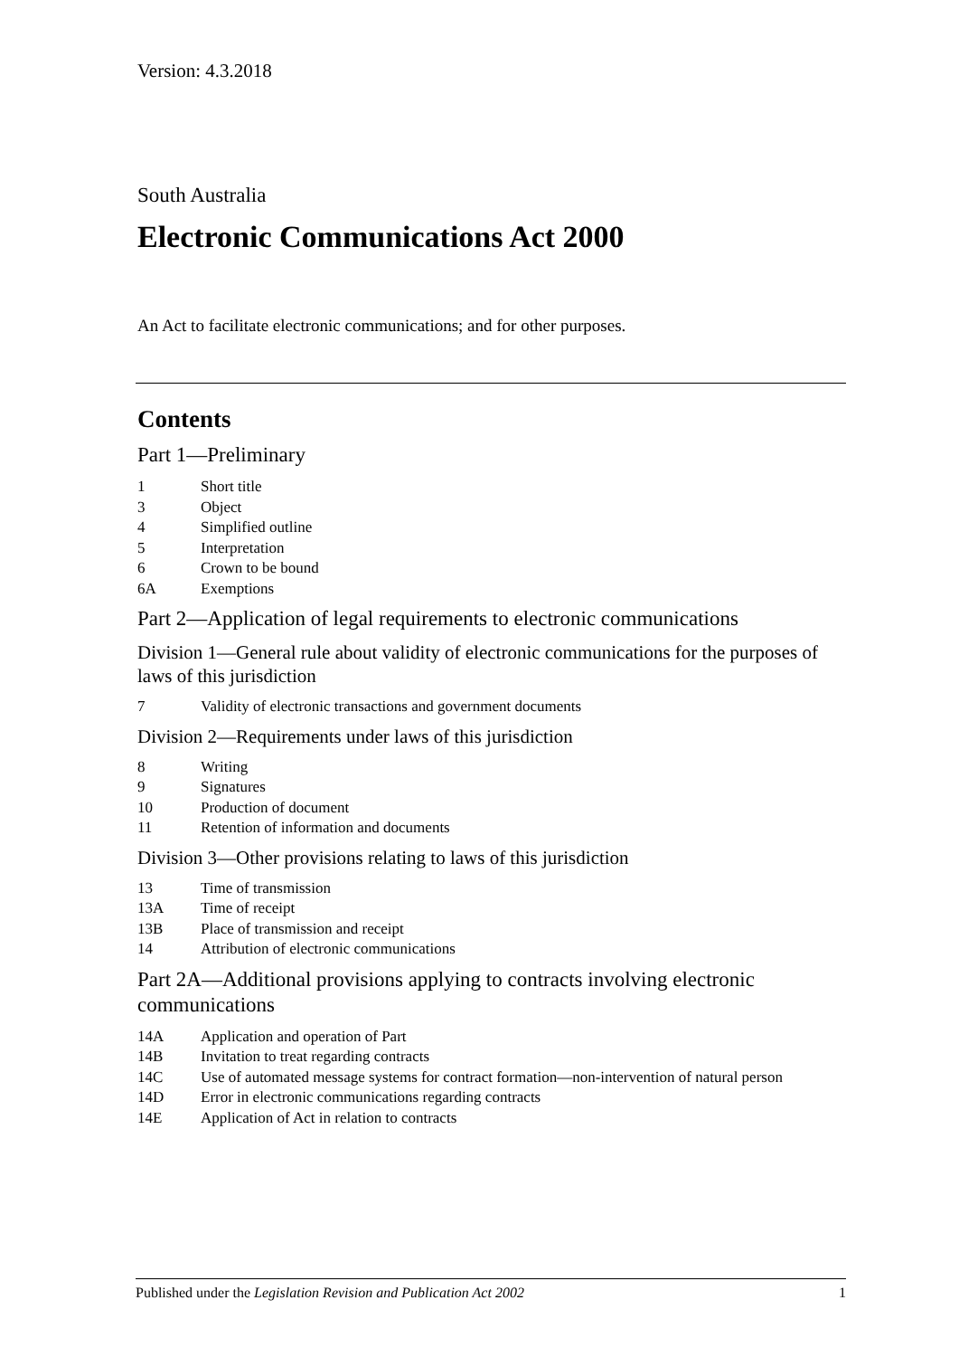Version: 4.3.2018
South Australia
Electronic Communications Act 2000
An Act to facilitate electronic communications; and for other purposes.
Contents
Part 1—Preliminary
1 Short title
3 Object
4 Simplified outline
5 Interpretation
6 Crown to be bound
6A Exemptions
Part 2—Application of legal requirements to electronic communications
Division 1—General rule about validity of electronic communications for the purposes of laws of this jurisdiction
7 Validity of electronic transactions and government documents
Division 2—Requirements under laws of this jurisdiction
8 Writing
9 Signatures
10 Production of document
11 Retention of information and documents
Division 3—Other provisions relating to laws of this jurisdiction
13 Time of transmission
13A Time of receipt
13B Place of transmission and receipt
14 Attribution of electronic communications
Part 2A—Additional provisions applying to contracts involving electronic communications
14A Application and operation of Part
14B Invitation to treat regarding contracts
14C Use of automated message systems for contract formation—non-intervention of natural person
14D Error in electronic communications regarding contracts
14E Application of Act in relation to contracts
Published under the Legislation Revision and Publication Act 2002 1